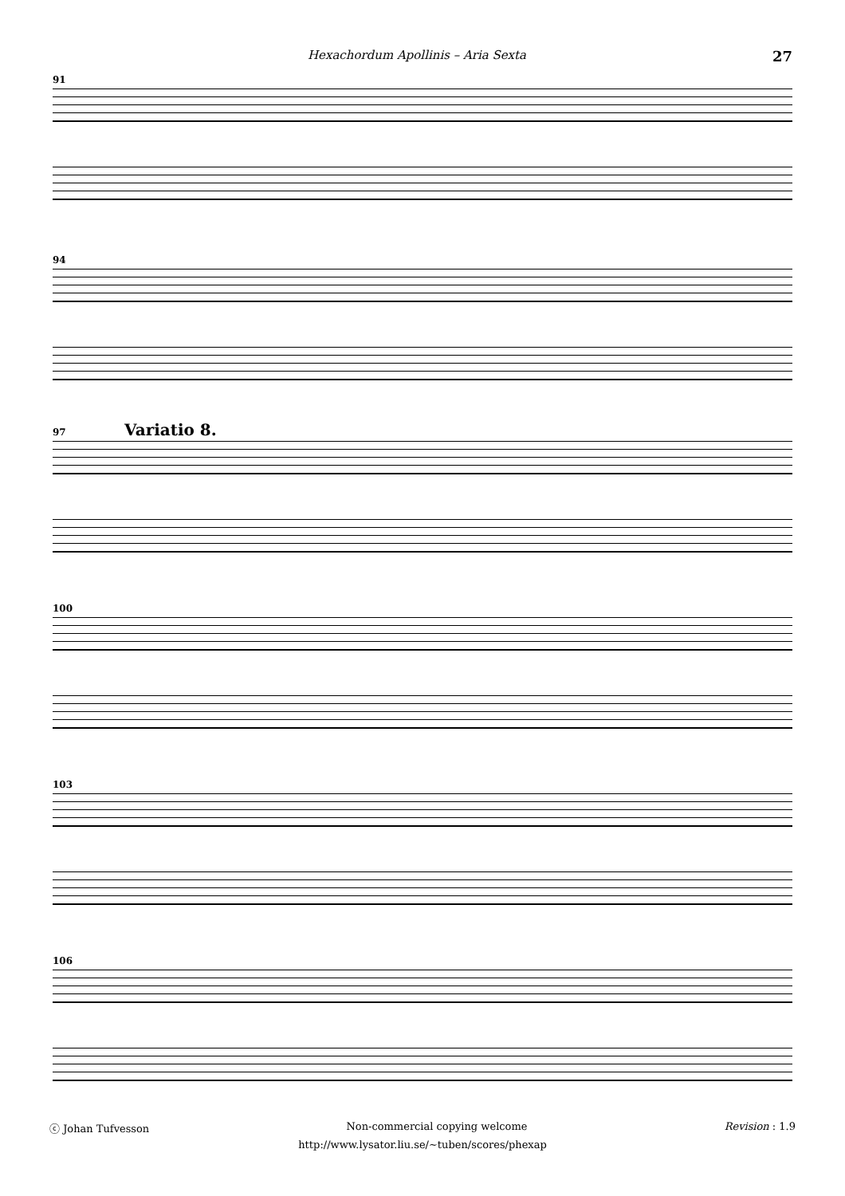Hexachordum Apollinis – Aria Sexta 27
91
94
97 Variatio 8.
100
103
106
ⓒ Johan Tufvesson Non-commercial copying welcome Revision : 1.9
http://www.lysator.liu.se/∼tuben/scores/phexap